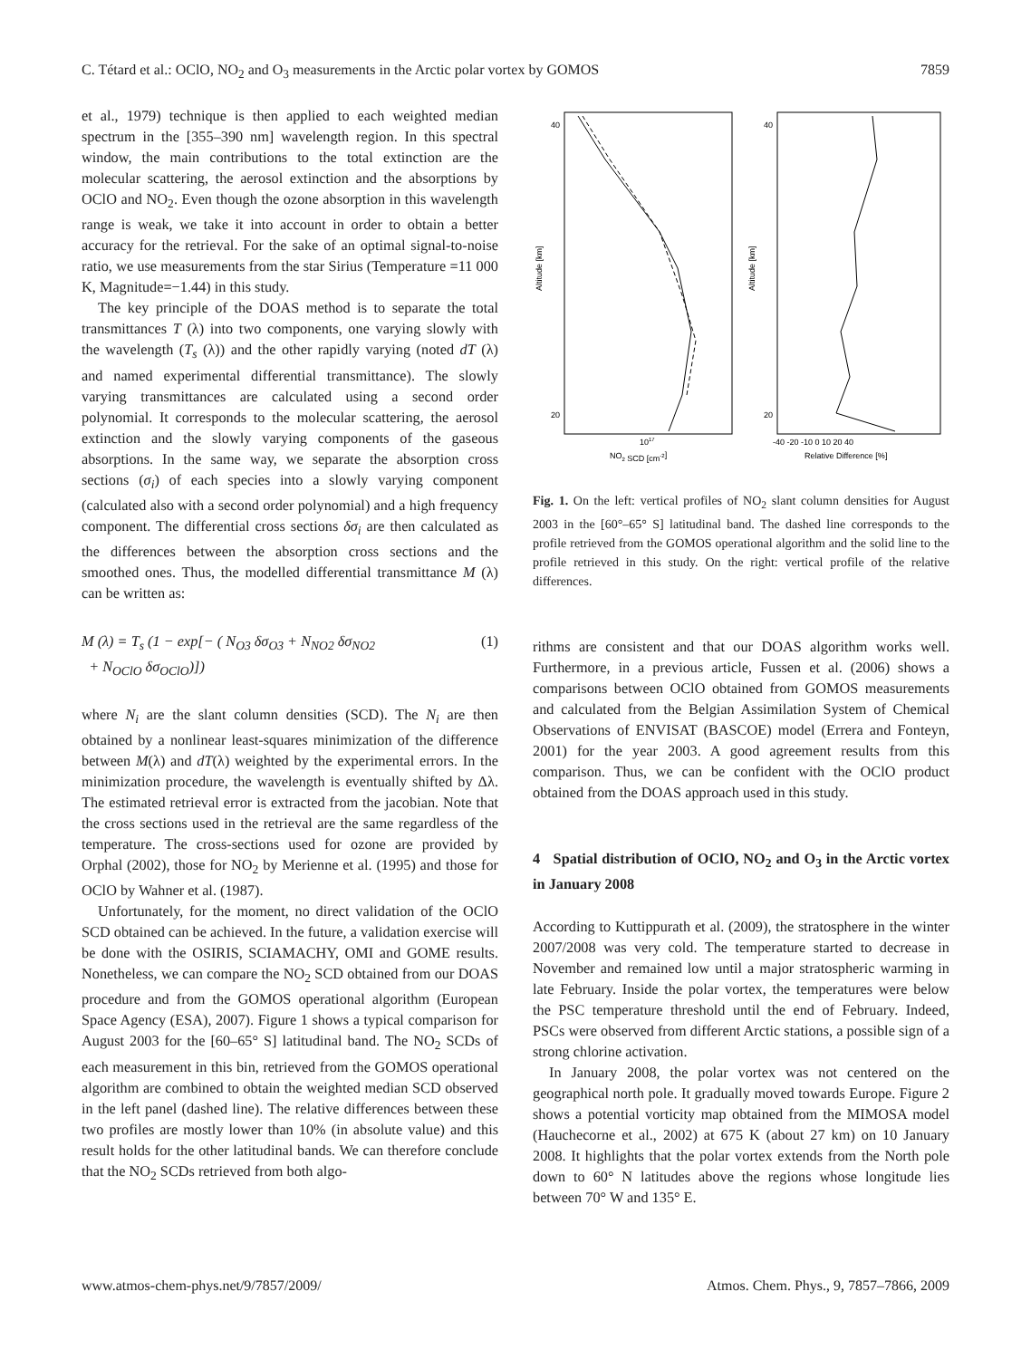C. Tétard et al.: OClO, NO<sub>2</sub> and O<sub>3</sub> measurements in the Arctic polar vortex by GOMOS 7859
et al., 1979) technique is then applied to each weighted median spectrum in the [355–390 nm] wavelength region. In this spectral window, the main contributions to the total extinction are the molecular scattering, the aerosol extinction and the absorptions by OClO and NO<sub>2</sub>. Even though the ozone absorption in this wavelength range is weak, we take it into account in order to obtain a better accuracy for the retrieval. For the sake of an optimal signal-to-noise ratio, we use measurements from the star Sirius (Temperature =11 000 K, Magnitude=−1.44) in this study.
The key principle of the DOAS method is to separate the total transmittances T (λ) into two components, one varying slowly with the wavelength (T<sub>s</sub> (λ)) and the other rapidly varying (noted dT (λ) and named experimental differential transmittance). The slowly varying transmittances are calculated using a second order polynomial. It corresponds to the molecular scattering, the aerosol extinction and the slowly varying components of the gaseous absorptions. In the same way, we separate the absorption cross sections (σ<sub>i</sub>) of each species into a slowly varying component (calculated also with a second order polynomial) and a high frequency component. The differential cross sections δσ<sub>i</sub> are then calculated as the differences between the absorption cross sections and the smoothed ones. Thus, the modelled differential transmittance M (λ) can be written as:
M (λ) = T<sub>s</sub> (1 − exp[− ( N<sub>O3</sub> δσ<sub>O3</sub> + N<sub>NO2</sub> δσ<sub>NO2</sub>
+ N<sub>OClO</sub> δσ<sub>OClO</sub>)]) (1)
where N<sub>i</sub> are the slant column densities (SCD). The N<sub>i</sub> are then obtained by a nonlinear least-squares minimization of the difference between M(λ) and dT(λ) weighted by the experimental errors. In the minimization procedure, the wavelength is eventually shifted by Δλ. The estimated retrieval error is extracted from the jacobian. Note that the cross sections used in the retrieval are the same regardless of the temperature. The cross-sections used for ozone are provided by Orphal (2002), those for NO<sub>2</sub> by Merienne et al. (1995) and those for OClO by Wahner et al. (1987).
Unfortunately, for the moment, no direct validation of the OClO SCD obtained can be achieved. In the future, a validation exercise will be done with the OSIRIS, SCIAMACHY, OMI and GOME results. Nonetheless, we can compare the NO<sub>2</sub> SCD obtained from our DOAS procedure and from the GOMOS operational algorithm (European Space Agency (ESA), 2007). Figure 1 shows a typical comparison for August 2003 for the [60–65° S] latitudinal band. The NO<sub>2</sub> SCDs of each measurement in this bin, retrieved from the GOMOS operational algorithm are combined to obtain the weighted median SCD observed in the left panel (dashed line). The relative differences between these two profiles are mostly lower than 10% (in absolute value) and this result holds for the other latitudinal bands. We can therefore conclude that the NO<sub>2</sub> SCDs retrieved from both algo-
Altitude [km]
Altitude [km]
40
20
40
20
1017
NO2 SCD [cm-2]
-40 -20 -10 0 10 20 40
Relative Difference [%]
Fig. 1. On the left: vertical profiles of NO<sub>2</sub> slant column densities for August 2003 in the [60°–65° S] latitudinal band. The dashed line corresponds to the profile retrieved from the GOMOS operational algorithm and the solid line to the profile retrieved in this study. On the right: vertical profile of the relative differences.
rithms are consistent and that our DOAS algorithm works well. Furthermore, in a previous article, Fussen et al. (2006) shows a comparisons between OClO obtained from GOMOS measurements and calculated from the Belgian Assimilation System of Chemical Observations of ENVISAT (BASCOE) model (Errera and Fonteyn, 2001) for the year 2003. A good agreement results from this comparison. Thus, we can be confident with the OClO product obtained from the DOAS approach used in this study.
4 Spatial distribution of OClO, NO<sub>2</sub> and O<sub>3</sub> in the Arctic vortex in January 2008
According to Kuttippurath et al. (2009), the stratosphere in the winter 2007/2008 was very cold. The temperature started to decrease in November and remained low until a major stratospheric warming in late February. Inside the polar vortex, the temperatures were below the PSC temperature threshold until the end of February. Indeed, PSCs were observed from different Arctic stations, a possible sign of a strong chlorine activation.
In January 2008, the polar vortex was not centered on the geographical north pole. It gradually moved towards Europe. Figure 2 shows a potential vorticity map obtained from the MIMOSA model (Hauchecorne et al., 2002) at 675 K (about 27 km) on 10 January 2008. It highlights that the polar vortex extends from the North pole down to 60° N latitudes above the regions whose longitude lies between 70° W and 135° E.
www.atmos-chem-phys.net/9/7857/2009/ Atmos. Chem. Phys., 9, 7857–7866, 2009